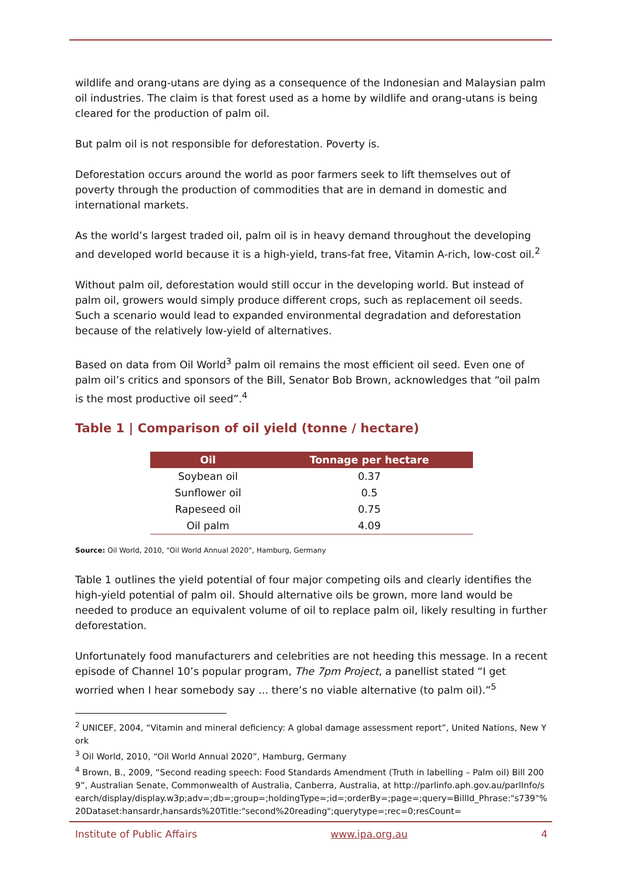wildlife and orang-utans are dying as a consequence of the Indonesian and Malaysian palm oil industries. The claim is that forest used as a home by wildlife and orang-utans is being cleared for the production of palm oil.
But palm oil is not responsible for deforestation. Poverty is.
Deforestation occurs around the world as poor farmers seek to lift themselves out of poverty through the production of commodities that are in demand in domestic and international markets.
As the world’s largest traded oil, palm oil is in heavy demand throughout the developing and developed world because it is a high-yield, trans-fat free, Vitamin A-rich, low-cost oil.<sup>2</sup>
Without palm oil, deforestation would still occur in the developing world. But instead of palm oil, growers would simply produce different crops, such as replacement oil seeds. Such a scenario would lead to expanded environmental degradation and deforestation because of the relatively low-yield of alternatives.
Based on data from Oil World<sup>3</sup> palm oil remains the most efficient oil seed. Even one of palm oil’s critics and sponsors of the Bill, Senator Bob Brown, acknowledges that “oil palm is the most productive oil seed”.<sup>4</sup>
Table 1 | Comparison of oil yield (tonne / hectare)
| Oil | Tonnage per hectare |
| --- | --- |
| Soybean oil | 0.37 |
| Sunflower oil | 0.5 |
| Rapeseed oil | 0.75 |
| Oil palm | 4.09 |
Source: Oil World, 2010, “Oil World Annual 2020”, Hamburg, Germany
Table 1 outlines the yield potential of four major competing oils and clearly identifies the high-yield potential of palm oil. Should alternative oils be grown, more land would be needed to produce an equivalent volume of oil to replace palm oil, likely resulting in further deforestation.
Unfortunately food manufacturers and celebrities are not heeding this message. In a recent episode of Channel 10’s popular program, The 7pm Project, a panellist stated “I get worried when I hear somebody say ... there’s no viable alternative (to palm oil).”<sup>5</sup>
<sup>2</sup> UNICEF, 2004, “Vitamin and mineral deficiency: A global damage assessment report”, United Nations, New York
<sup>3</sup> Oil World, 2010, “Oil World Annual 2020”, Hamburg, Germany
<sup>4</sup> Brown, B., 2009, “Second reading speech: Food Standards Amendment (Truth in labelling – Palm oil) Bill 2009”, Australian Senate, Commonwealth of Australia, Canberra, Australia, at http://parlinfo.aph.gov.au/parlInfo/search/display/display.w3p;adv=;db=;group=;holdingType=;id=;orderBy=;page=;query=BillId_Phrase:"s739"%20Dataset:hansardr,hansards%20Title:"second%20reading";querytype=;rec=0;resCount=
Institute of Public Affairs www.ipa.org.au 4